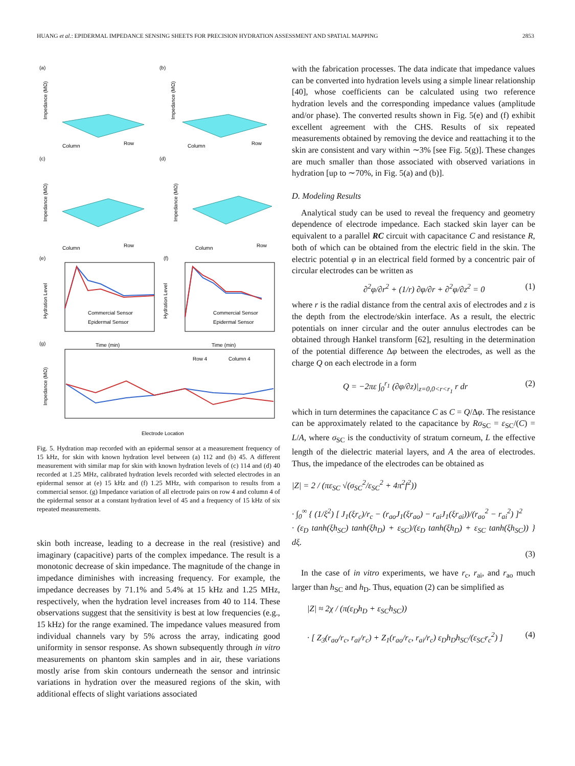HUANG et al.: EPIDERMAL IMPEDANCE SENSING SHEETS FOR PRECISION HYDRATION ASSESSMENT AND SPATIAL MAPPING 2853
(a)
(b)
(c)
(d)
Impedance (MΩ)
Impedance (MΩ)
Impedance (MΩ)
Impedance (MΩ)
Column
Row
Column
Row
Column
Row
Column
Row
(e)
(f)
Commercial Sensor
Epidermal Sensor
Commercial Sensor
Epidermal Sensor
Time (min)
Time (min)
Hydration Level
Hydration Level
(g)
Row 4
Column 4
Impedance (MΩ)
Electrode Location
Fig. 5. Hydration map recorded with an epidermal sensor at a measurement frequency of 15 kHz, for skin with known hydration level between (a) 112 and (b) 45. A different measurement with similar map for skin with known hydration levels of (c) 114 and (d) 40 recorded at 1.25 MHz, calibrated hydration levels recorded with selected electrodes in an epidermal sensor at (e) 15 kHz and (f) 1.25 MHz, with comparison to results from a commercial sensor. (g) Impedance variation of all electrode pairs on row 4 and column 4 of the epidermal sensor at a constant hydration level of 45 and a frequency of 15 kHz of six repeated measurements.
skin both increase, leading to a decrease in the real (resistive) and imaginary (capacitive) parts of the complex impedance. The result is a monotonic decrease of skin impedance. The magnitude of the change in impedance diminishes with increasing frequency. For example, the impedance decreases by 71.1% and 5.4% at 15 kHz and 1.25 MHz, respectively, when the hydration level increases from 40 to 114. These observations suggest that the sensitivity is best at low frequencies (e.g., 15 kHz) for the range examined. The impedance values measured from individual channels vary by 5% across the array, indicating good uniformity in sensor response. As shown subsequently through in vitro measurements on phantom skin samples and in air, these variations mostly arise from skin contours underneath the sensor and intrinsic variations in hydration over the measured regions of the skin, with additional effects of slight variations associated
with the fabrication processes. The data indicate that impedance values can be converted into hydration levels using a simple linear relationship [40], whose coefficients can be calculated using two reference hydration levels and the corresponding impedance values (amplitude and/or phase). The converted results shown in Fig. 5(e) and (f) exhibit excellent agreement with the CHS. Results of six repeated measurements obtained by removing the device and reattaching it to the skin are consistent and vary within ∼3% [see Fig. 5(g)]. These changes are much smaller than those associated with observed variations in hydration [up to ∼70%, in Fig. 5(a) and (b)].
D. Modeling Results
Analytical study can be used to reveal the frequency and geometry dependence of electrode impedance. Each stacked skin layer can be equivalent to a parallel RC circuit with capacitance C and resistance R, both of which can be obtained from the electric field in the skin. The electric potential φ in an electrical field formed by a concentric pair of circular electrodes can be written as
∂<sup>2</sup>φ/∂r<sup>2</sup> + (1/r) ∂φ/∂r + ∂<sup>2</sup>φ/∂z<sup>2</sup> = 0 (1)
where r is the radial distance from the central axis of electrodes and z is the depth from the electrode/skin interface. As a result, the electric potentials on inner circular and the outer annulus electrodes can be obtained through Hankel transform [62], resulting in the determination of the potential difference Δφ between the electrodes, as well as the charge Q on each electrode in a form
Q = −2πε ∫<sub>0</sub><sup>r<sub>1</sub></sup> (∂φ/∂z)|<sub>z=0,0<r<r<sub>1</sub></sub> r dr (2)
which in turn determines the capacitance C as C = Q/Δφ. The resistance can be approximately related to the capacitance by Rσ<sub>SC</sub> = ε<sub>SC</sub>/(C) = L/A, where σ<sub>SC</sub> is the conductivity of stratum corneum, L the effective length of the dielectric material layers, and A the area of electrodes. Thus, the impedance of the electrodes can be obtained as
|Z| = 2 / (πε<sub>SC</sub> √(σ<sub>SC</sub><sup>2</sup>/ε<sub>SC</sub><sup>2</sup> + 4π<sup>2</sup>f<sup>2</sup>))
· ∫<sub>0</sub><sup>∞</sup> { (1/ξ<sup>2</sup>) [ J<sub>1</sub>(ξr<sub>c</sub>)/r<sub>c</sub> − (r<sub>ao</sub>J<sub>1</sub>(ξr<sub>ao</sub>) − r<sub>ai</sub>J<sub>1</sub>(ξr<sub>ai</sub>))/(r<sub>ao</sub><sup>2</sup> − r<sub>ai</sub><sup>2</sup>) ]<sup>2</sup>
· (ε<sub>D</sub> tanh(ξh<sub>SC</sub>) tanh(ξh<sub>D</sub>) + ε<sub>SC</sub>)/(ε<sub>D</sub> tanh(ξh<sub>D</sub>) + ε<sub>SC</sub> tanh(ξh<sub>SC</sub>)) } dξ.
(3)
In the case of in vitro experiments, we have r<sub>c</sub>, r<sub>ai</sub>, and r<sub>ao</sub> much larger than h<sub>SC</sub> and h<sub>D</sub>. Thus, equation (2) can be simplified as
|Z| ≈ 2χ / (π(ε<sub>D</sub>h<sub>D</sub> + ε<sub>SC</sub>h<sub>SC</sub>))
· [ Z<sub>3</sub>(r<sub>ao</sub>/r<sub>c</sub>, r<sub>ai</sub>/r<sub>c</sub>) + Z<sub>1</sub>(r<sub>ao</sub>/r<sub>c</sub>, r<sub>ai</sub>/r<sub>c</sub>) ε<sub>D</sub>h<sub>D</sub>h<sub>SC</sub>/(ε<sub>SC</sub>r<sub>c</sub><sup>2</sup>) ] (4)